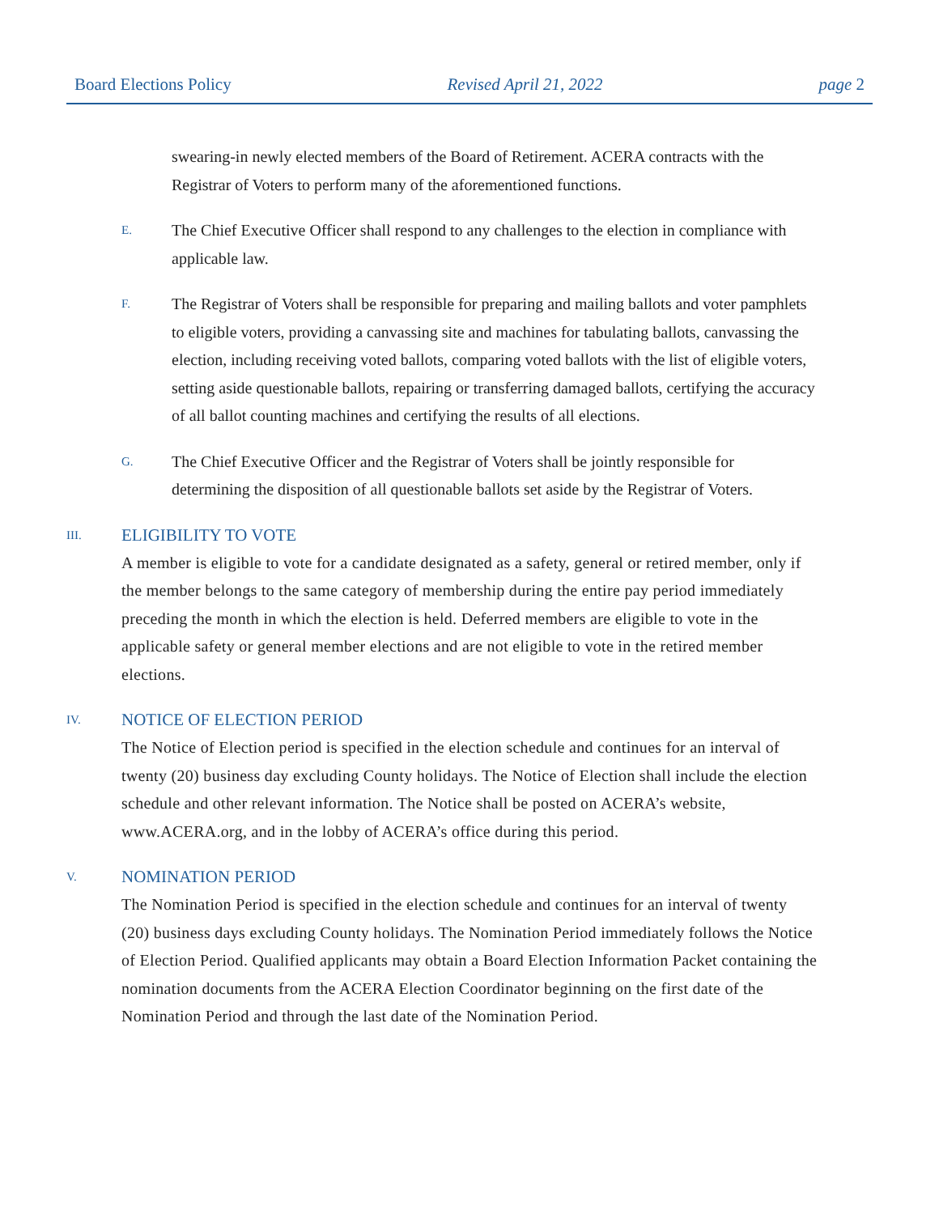Board Elections Policy Revised April 21, 2022 page 2
swearing-in newly elected members of the Board of Retirement. ACERA contracts with the Registrar of Voters to perform many of the aforementioned functions.
E.
The Chief Executive Officer shall respond to any challenges to the election in compliance with applicable law.
F.
The Registrar of Voters shall be responsible for preparing and mailing ballots and voter pamphlets to eligible voters, providing a canvassing site and machines for tabulating ballots, canvassing the election, including receiving voted ballots, comparing voted ballots with the list of eligible voters, setting aside questionable ballots, repairing or transferring damaged ballots, certifying the accuracy of all ballot counting machines and certifying the results of all elections.
G.
The Chief Executive Officer and the Registrar of Voters shall be jointly responsible for determining the disposition of all questionable ballots set aside by the Registrar of Voters.
III. ELIGIBILITY TO VOTE
A member is eligible to vote for a candidate designated as a safety, general or retired member, only if the member belongs to the same category of membership during the entire pay period immediately preceding the month in which the election is held. Deferred members are eligible to vote in the applicable safety or general member elections and are not eligible to vote in the retired member elections.
IV. NOTICE OF ELECTION PERIOD
The Notice of Election period is specified in the election schedule and continues for an interval of twenty (20) business day excluding County holidays. The Notice of Election shall include the election schedule and other relevant information. The Notice shall be posted on ACERA’s website, www.ACERA.org, and in the lobby of ACERA’s office during this period.
V. NOMINATION PERIOD
The Nomination Period is specified in the election schedule and continues for an interval of twenty (20) business days excluding County holidays. The Nomination Period immediately follows the Notice of Election Period. Qualified applicants may obtain a Board Election Information Packet containing the nomination documents from the ACERA Election Coordinator beginning on the first date of the Nomination Period and through the last date of the Nomination Period.